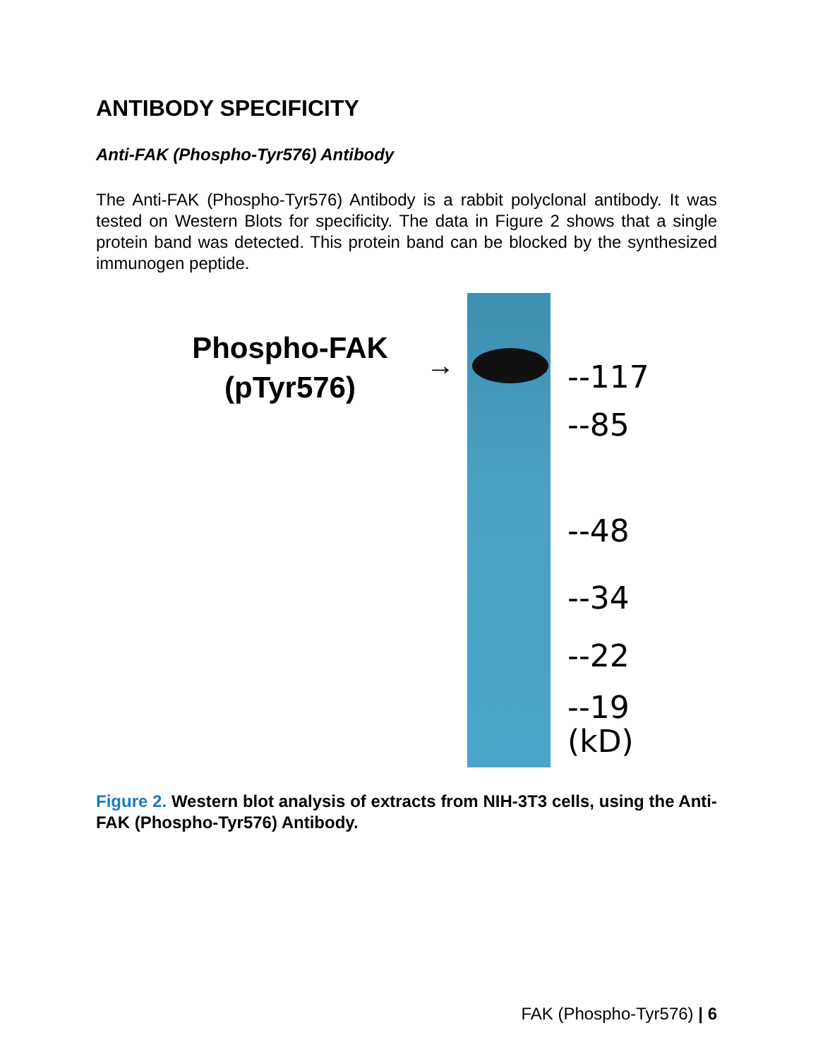ANTIBODY SPECIFICITY
Anti-FAK (Phospho-Tyr576) Antibody
The Anti-FAK (Phospho-Tyr576) Antibody is a rabbit polyclonal antibody. It was tested on Western Blots for specificity. The data in Figure 2 shows that a single protein band was detected. This protein band can be blocked by the synthesized immunogen peptide.
Phospho-FAK
(pTyr576)
→ --117
--85
--48
--34
--22
--19
(kD)
Figure 2. Western blot analysis of extracts from NIH-3T3 cells, using the Anti-FAK (Phospho-Tyr576) Antibody.
FAK (Phospho-Tyr576) | 6